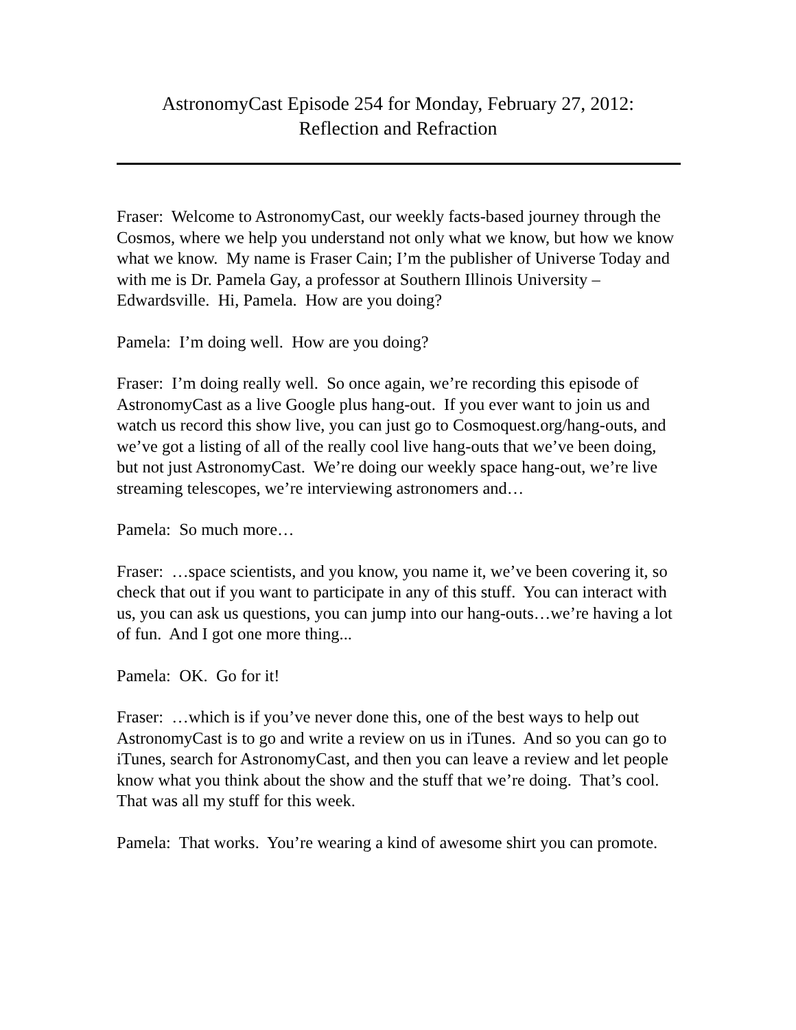AstronomyCast Episode 254 for Monday, February 27, 2012:
Reflection and Refraction
Fraser: Welcome to AstronomyCast, our weekly facts-based journey through the Cosmos, where we help you understand not only what we know, but how we know what we know. My name is Fraser Cain; I’m the publisher of Universe Today and with me is Dr. Pamela Gay, a professor at Southern Illinois University – Edwardsville. Hi, Pamela. How are you doing?
Pamela: I’m doing well. How are you doing?
Fraser: I’m doing really well. So once again, we’re recording this episode of AstronomyCast as a live Google plus hang-out. If you ever want to join us and watch us record this show live, you can just go to Cosmoquest.org/hang-outs, and we’ve got a listing of all of the really cool live hang-outs that we’ve been doing, but not just AstronomyCast. We’re doing our weekly space hang-out, we’re live streaming telescopes, we’re interviewing astronomers and…
Pamela: So much more…
Fraser: …space scientists, and you know, you name it, we’ve been covering it, so check that out if you want to participate in any of this stuff. You can interact with us, you can ask us questions, you can jump into our hang-outs…we’re having a lot of fun. And I got one more thing...
Pamela: OK. Go for it!
Fraser: …which is if you’ve never done this, one of the best ways to help out AstronomyCast is to go and write a review on us in iTunes. And so you can go to iTunes, search for AstronomyCast, and then you can leave a review and let people know what you think about the show and the stuff that we’re doing. That’s cool. That was all my stuff for this week.
Pamela: That works. You’re wearing a kind of awesome shirt you can promote.